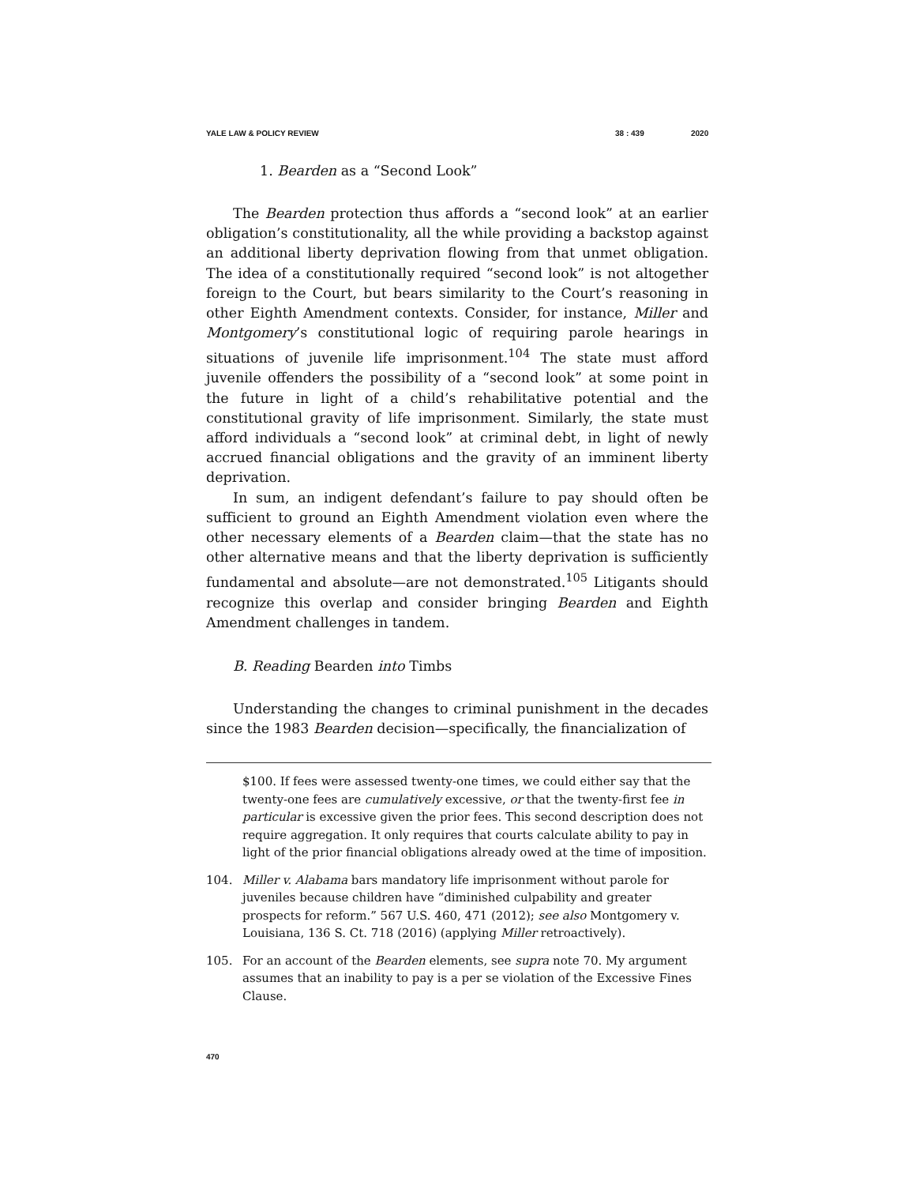YALE LAW & POLICY REVIEW 38 : 439 2020
1. Bearden as a “Second Look”
The Bearden protection thus affords a “second look” at an earlier obligation’s constitutionality, all the while providing a backstop against an additional liberty deprivation flowing from that unmet obligation. The idea of a constitutionally required “second look” is not altogether foreign to the Court, but bears similarity to the Court’s reasoning in other Eighth Amendment contexts. Consider, for instance, Miller and Montgomery’s constitutional logic of requiring parole hearings in situations of juvenile life imprisonment.<sup>104</sup> The state must afford juvenile offenders the possibility of a “second look” at some point in the future in light of a child’s rehabilitative potential and the constitutional gravity of life imprisonment. Similarly, the state must afford individuals a “second look” at criminal debt, in light of newly accrued financial obligations and the gravity of an imminent liberty deprivation.
In sum, an indigent defendant’s failure to pay should often be sufficient to ground an Eighth Amendment violation even where the other necessary elements of a Bearden claim—that the state has no other alternative means and that the liberty deprivation is sufficiently fundamental and absolute—are not demonstrated.<sup>105</sup> Litigants should recognize this overlap and consider bringing Bearden and Eighth Amendment challenges in tandem.
B. Reading Bearden into Timbs
Understanding the changes to criminal punishment in the decades since the 1983 Bearden decision—specifically, the financialization of
$100. If fees were assessed twenty-one times, we could either say that the twenty-one fees are cumulatively excessive, or that the twenty-first fee in particular is excessive given the prior fees. This second description does not require aggregation. It only requires that courts calculate ability to pay in light of the prior financial obligations already owed at the time of imposition.
104. Miller v. Alabama bars mandatory life imprisonment without parole for juveniles because children have “diminished culpability and greater prospects for reform.” 567 U.S. 460, 471 (2012); see also Montgomery v. Louisiana, 136 S. Ct. 718 (2016) (applying Miller retroactively).
105. For an account of the Bearden elements, see supra note 70. My argument assumes that an inability to pay is a per se violation of the Excessive Fines Clause.
470